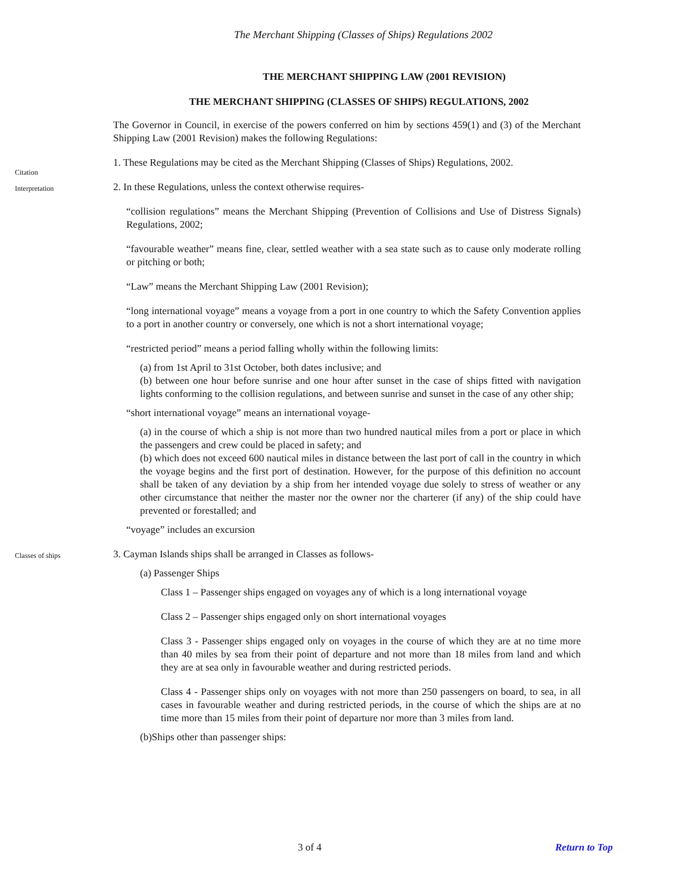The Merchant Shipping (Classes of Ships) Regulations 2002
THE MERCHANT SHIPPING LAW (2001 REVISION)
THE MERCHANT SHIPPING (CLASSES OF SHIPS) REGULATIONS, 2002
The Governor in Council, in exercise of the powers conferred on him by sections 459(1) and (3) of the Merchant Shipping Law (2001 Revision) makes the following Regulations:
Citation
1. These Regulations may be cited as the Merchant Shipping (Classes of Ships) Regulations, 2002.
Interpretation
2. In these Regulations, unless the context otherwise requires-
“collision regulations” means the Merchant Shipping (Prevention of Collisions and Use of Distress Signals) Regulations, 2002;
“favourable weather” means fine, clear, settled weather with a sea state such as to cause only moderate rolling or pitching or both;
“Law” means the Merchant Shipping Law (2001 Revision);
“long international voyage” means a voyage from a port in one country to which the Safety Convention applies to a port in another country or conversely, one which is not a short international voyage;
“restricted period” means a period falling wholly within the following limits:
(a) from 1st April to 31st October, both dates inclusive; and
(b) between one hour before sunrise and one hour after sunset in the case of ships fitted with navigation lights conforming to the collision regulations, and between sunrise and sunset in the case of any other ship;
“short international voyage” means an international voyage-
(a) in the course of which a ship is not more than two hundred nautical miles from a port or place in which the passengers and crew could be placed in safety; and
(b) which does not exceed 600 nautical miles in distance between the last port of call in the country in which the voyage begins and the first port of destination. However, for the purpose of this definition no account shall be taken of any deviation by a ship from her intended voyage due solely to stress of weather or any other circumstance that neither the master nor the owner nor the charterer (if any) of the ship could have prevented or forestalled; and
“voyage” includes an excursion
Classes of ships
3. Cayman Islands ships shall be arranged in Classes as follows-
(a) Passenger Ships
Class 1 – Passenger ships engaged on voyages any of which is a long international voyage
Class 2 – Passenger ships engaged only on short international voyages
Class 3 - Passenger ships engaged only on voyages in the course of which they are at no time more than 40 miles by sea from their point of departure and not more than 18 miles from land and which they are at sea only in favourable weather and during restricted periods.
Class 4 - Passenger ships only on voyages with not more than 250 passengers on board, to sea, in all cases in favourable weather and during restricted periods, in the course of which the ships are at no time more than 15 miles from their point of departure nor more than 3 miles from land.
(b)Ships other than passenger ships:
3 of 4 Return to Top